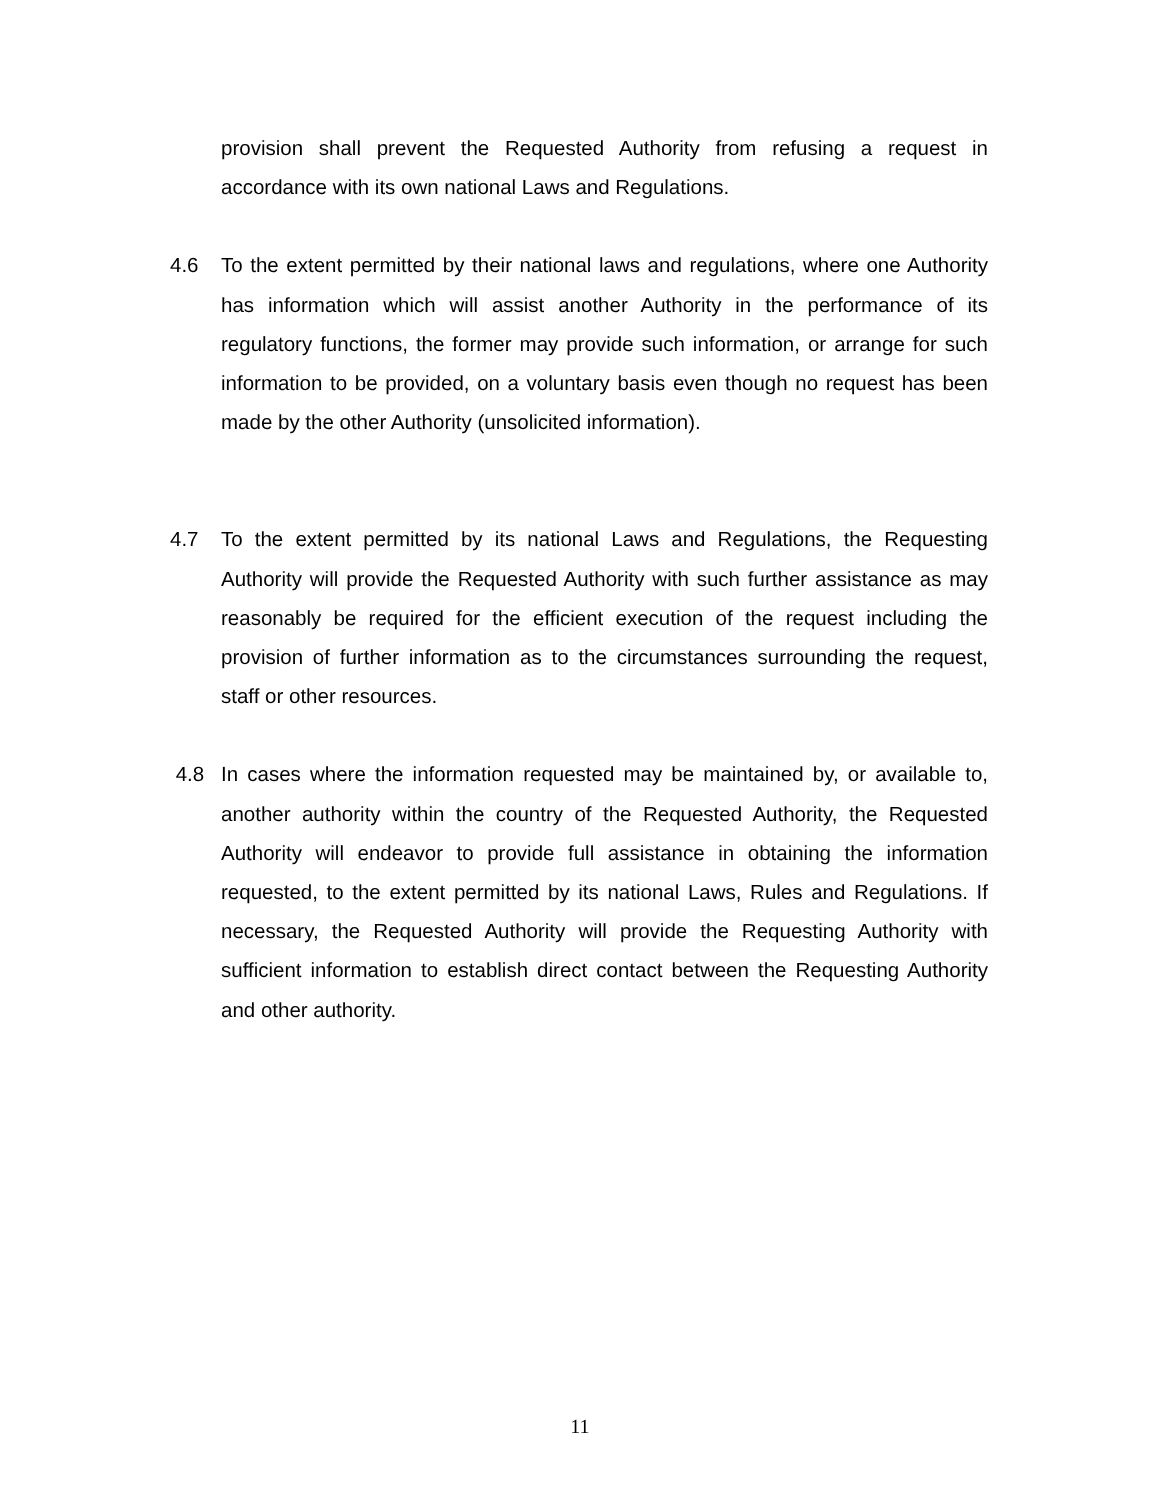provision shall prevent the Requested Authority from refusing a request in accordance with its own national Laws and Regulations.
4.6 To the extent permitted by their national laws and regulations, where one Authority has information which will assist another Authority in the performance of its regulatory functions, the former may provide such information, or arrange for such information to be provided, on a voluntary basis even though no request has been made by the other Authority (unsolicited information).
4.7 To the extent permitted by its national Laws and Regulations, the Requesting Authority will provide the Requested Authority with such further assistance as may reasonably be required for the efficient execution of the request including the provision of further information as to the circumstances surrounding the request, staff or other resources.
4.8 In cases where the information requested may be maintained by, or available to, another authority within the country of the Requested Authority, the Requested Authority will endeavor to provide full assistance in obtaining the information requested, to the extent permitted by its national Laws, Rules and Regulations. If necessary, the Requested Authority will provide the Requesting Authority with sufficient information to establish direct contact between the Requesting Authority and other authority.
11